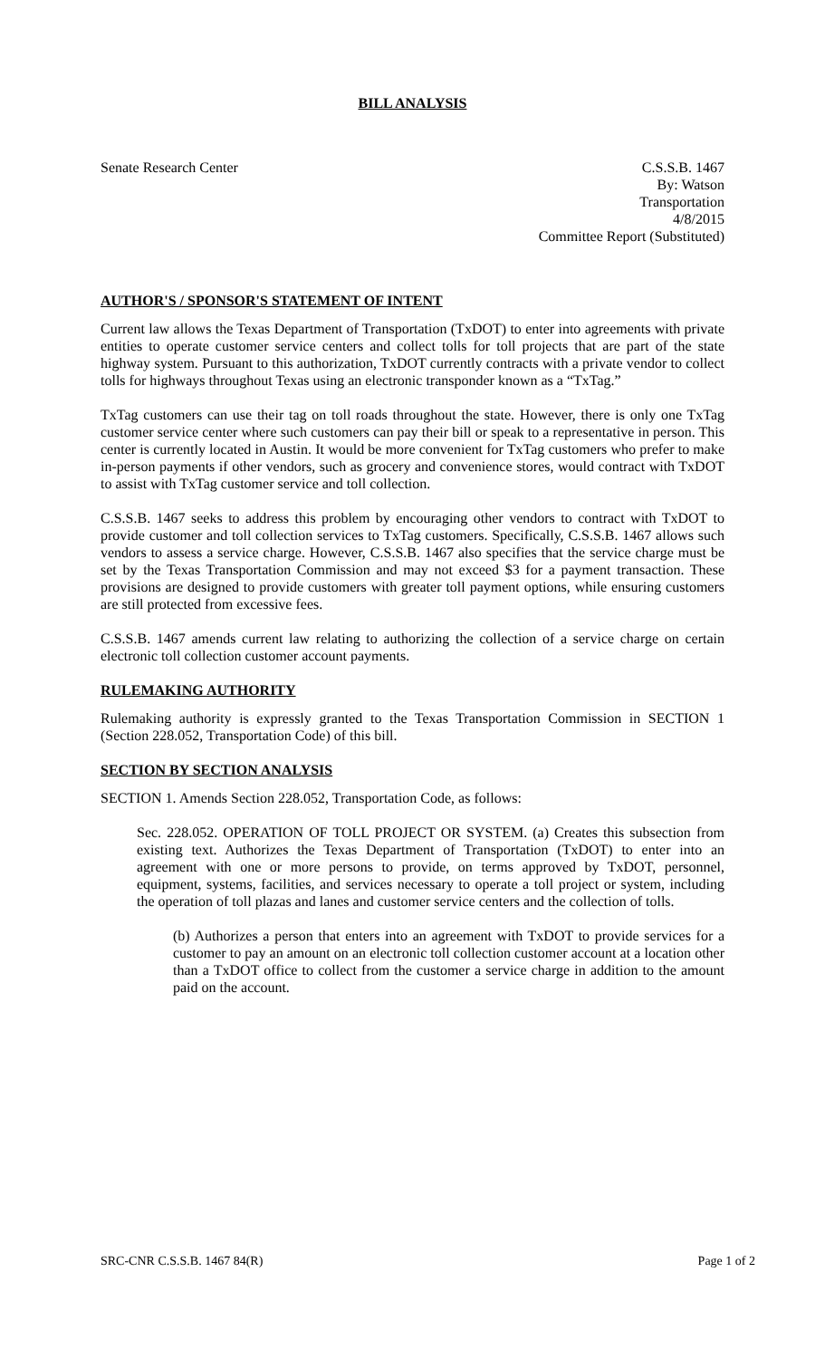BILL ANALYSIS
Senate Research Center C.S.S.B. 1467
By: Watson
Transportation
4/8/2015
Committee Report (Substituted)
AUTHOR'S / SPONSOR'S STATEMENT OF INTENT
Current law allows the Texas Department of Transportation (TxDOT) to enter into agreements with private entities to operate customer service centers and collect tolls for toll projects that are part of the state highway system. Pursuant to this authorization, TxDOT currently contracts with a private vendor to collect tolls for highways throughout Texas using an electronic transponder known as a “TxTag.”
TxTag customers can use their tag on toll roads throughout the state. However, there is only one TxTag customer service center where such customers can pay their bill or speak to a representative in person. This center is currently located in Austin. It would be more convenient for TxTag customers who prefer to make in-person payments if other vendors, such as grocery and convenience stores, would contract with TxDOT to assist with TxTag customer service and toll collection.
C.S.S.B. 1467 seeks to address this problem by encouraging other vendors to contract with TxDOT to provide customer and toll collection services to TxTag customers. Specifically, C.S.S.B. 1467 allows such vendors to assess a service charge. However, C.S.S.B. 1467 also specifies that the service charge must be set by the Texas Transportation Commission and may not exceed $3 for a payment transaction. These provisions are designed to provide customers with greater toll payment options, while ensuring customers are still protected from excessive fees.
C.S.S.B. 1467 amends current law relating to authorizing the collection of a service charge on certain electronic toll collection customer account payments.
RULEMAKING AUTHORITY
Rulemaking authority is expressly granted to the Texas Transportation Commission in SECTION 1 (Section 228.052, Transportation Code) of this bill.
SECTION BY SECTION ANALYSIS
SECTION 1. Amends Section 228.052, Transportation Code, as follows:
Sec. 228.052. OPERATION OF TOLL PROJECT OR SYSTEM. (a) Creates this subsection from existing text. Authorizes the Texas Department of Transportation (TxDOT) to enter into an agreement with one or more persons to provide, on terms approved by TxDOT, personnel, equipment, systems, facilities, and services necessary to operate a toll project or system, including the operation of toll plazas and lanes and customer service centers and the collection of tolls.
(b) Authorizes a person that enters into an agreement with TxDOT to provide services for a customer to pay an amount on an electronic toll collection customer account at a location other than a TxDOT office to collect from the customer a service charge in addition to the amount paid on the account.
SRC-CNR C.S.S.B. 1467 84(R) Page 1 of 2